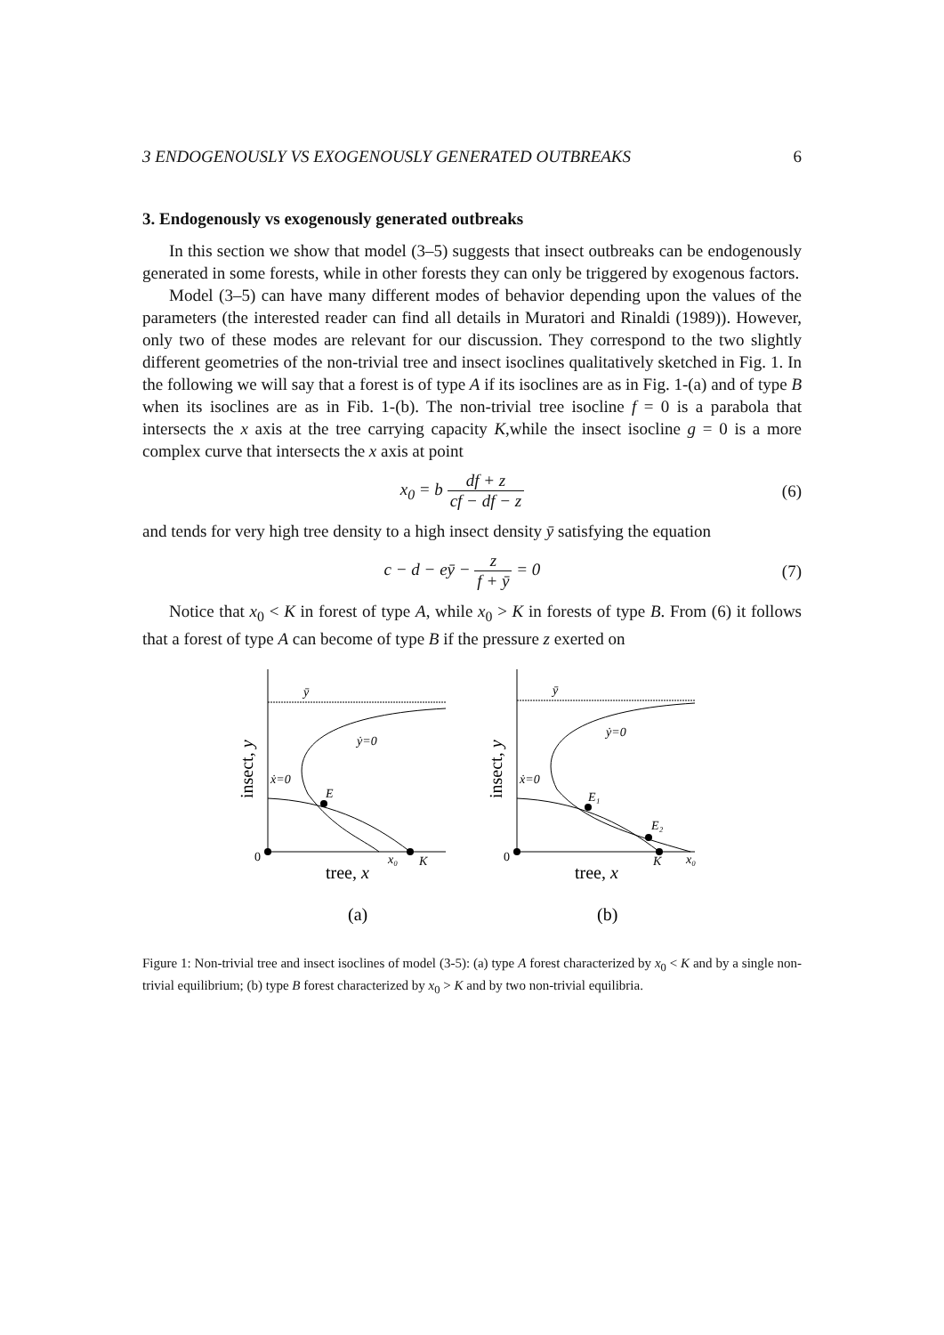3 ENDOGENOUSLY VS EXOGENOUSLY GENERATED OUTBREAKS 6
3. Endogenously vs exogenously generated outbreaks
In this section we show that model (3–5) suggests that insect outbreaks can be endogenously generated in some forests, while in other forests they can only be triggered by exogenous factors.
Model (3–5) can have many different modes of behavior depending upon the values of the parameters (the interested reader can find all details in Muratori and Rinaldi (1989)). However, only two of these modes are relevant for our discussion. They correspond to the two slightly different geometries of the non-trivial tree and insect isoclines qualitatively sketched in Fig. 1. In the following we will say that a forest is of type A if its isoclines are as in Fig. 1-(a) and of type B when its isoclines are as in Fib. 1-(b). The non-trivial tree isocline f = 0 is a parabola that intersects the x axis at the tree carrying capacity K,while the insect isocline g = 0 is a more complex curve that intersects the x axis at point
x<sub>0</sub> = b df + z cf − df − z (6)
and tends for very high tree density to a high insect density ȳ satisfying the equation
c − d − eȳ − z f + ȳ = 0 (7)
Notice that x<sub>0</sub> < K in forest of type A, while x<sub>0</sub> > K in forests of type B. From (6) it follows that a forest of type A can become of type B if the pressure z exerted on
ȳ
E
ẏ=0
ẋ=0
0
x₀
K
tree, x
insect, y
(a)
ȳ
E₁
E₂
ẏ=0
ẋ=0
0
K
x₀
tree, x
insect, y
(b)
Figure 1: Non-trivial tree and insect isoclines of model (3-5): (a) type A forest characterized by x<sub>0</sub> < K and by a single non-trivial equilibrium; (b) type B forest characterized by x<sub>0</sub> > K and by two non-trivial equilibria.